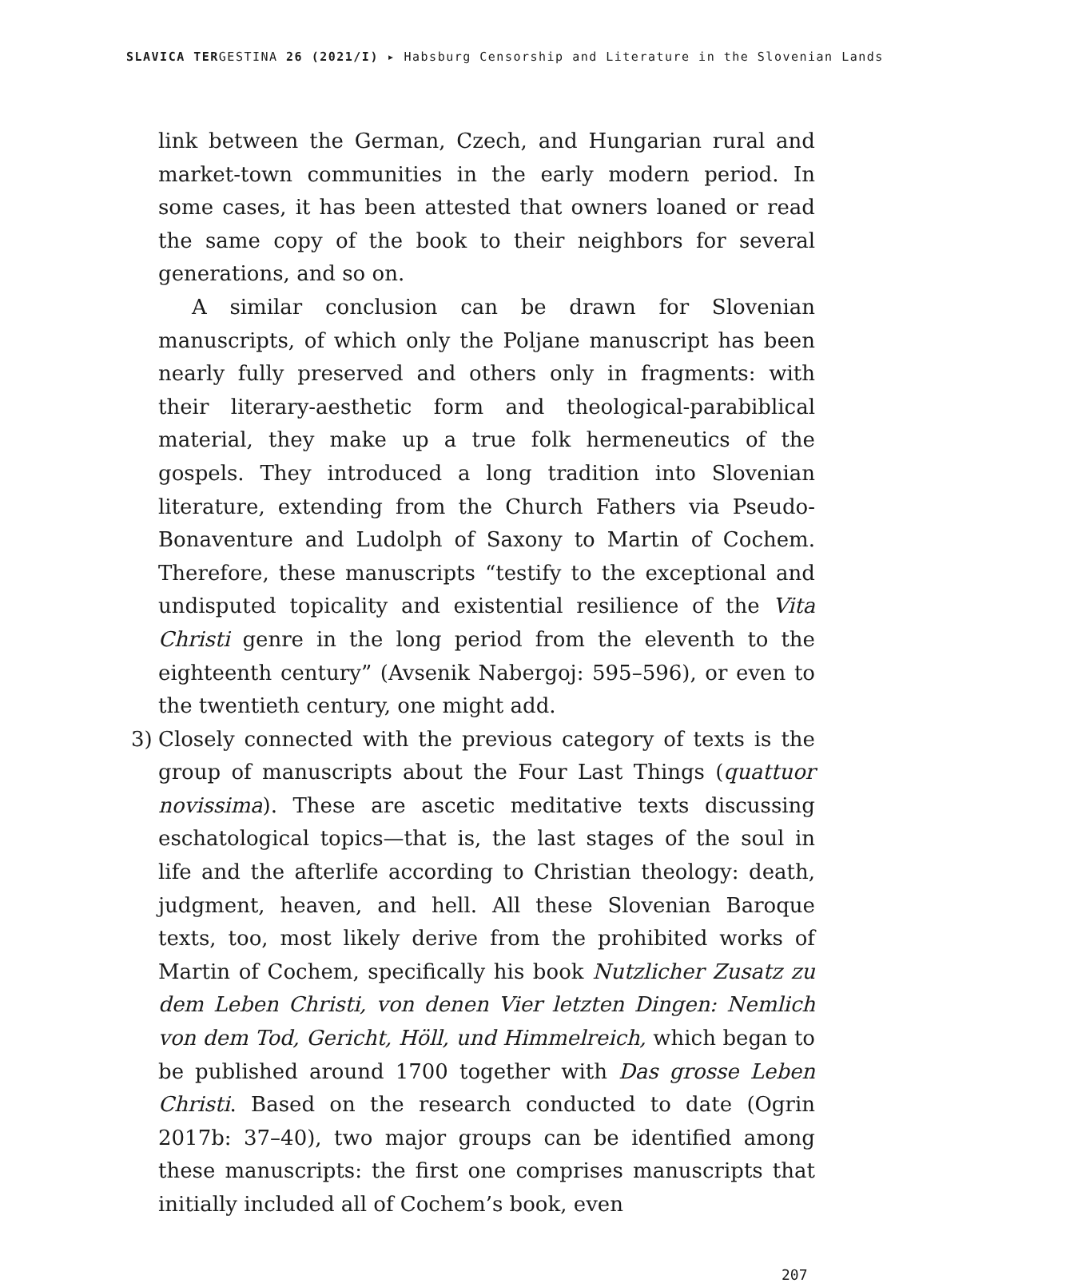SLAVICA TERGESTINA 26 (2021/I) ▸ Habsburg Censorship and Literature in the Slovenian Lands
link between the German, Czech, and Hungarian rural and market-town communities in the early modern period. In some cases, it has been attested that owners loaned or read the same copy of the book to their neighbors for several generations, and so on.
A similar conclusion can be drawn for Slovenian manuscripts, of which only the Poljane manuscript has been nearly fully preserved and others only in fragments: with their literary-aesthetic form and theological-parabiblical material, they make up a true folk hermeneutics of the gospels. They introduced a long tradition into Slovenian literature, extending from the Church Fathers via Pseudo-Bonaventure and Ludolph of Saxony to Martin of Cochem. Therefore, these manuscripts “testify to the exceptional and undisputed topicality and existential resilience of the Vita Christi genre in the long period from the eleventh to the eighteenth century” (Avsenik Nabergoj: 595–596), or even to the twentieth century, one might add.
3) Closely connected with the previous category of texts is the group of manuscripts about the Four Last Things (quattuor novissima). These are ascetic meditative texts discussing eschatological topics—that is, the last stages of the soul in life and the afterlife according to Christian theology: death, judgment, heaven, and hell. All these Slovenian Baroque texts, too, most likely derive from the prohibited works of Martin of Cochem, specifically his book Nutzlicher Zusatz zu dem Leben Christi, von denen Vier letzten Dingen: Nemlich von dem Tod, Gericht, Höll, und Himmelreich, which began to be published around 1700 together with Das grosse Leben Christi. Based on the research conducted to date (Ogrin 2017b: 37–40), two major groups can be identified among these manuscripts: the first one comprises manuscripts that initially included all of Cochem’s book, even
207